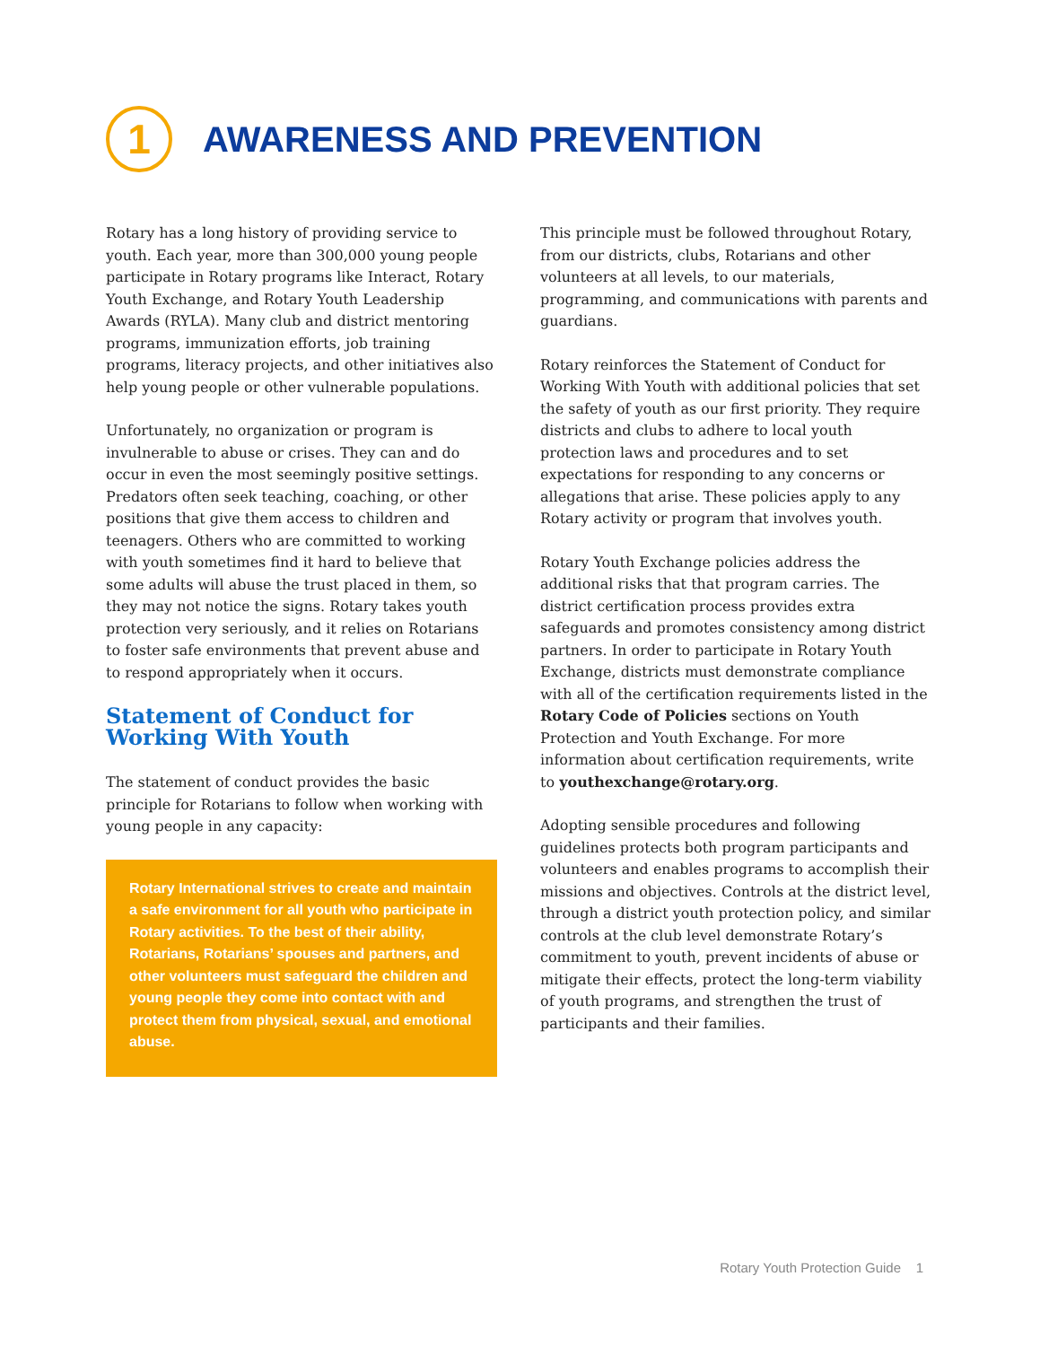1
AWARENESS AND PREVENTION
Rotary has a long history of providing service to youth. Each year, more than 300,000 young people participate in Rotary programs like Interact, Rotary Youth Exchange, and Rotary Youth Leadership Awards (RYLA). Many club and district mentoring programs, immunization efforts, job training programs, literacy projects, and other initiatives also help young people or other vulnerable populations.
Unfortunately, no organization or program is invulnerable to abuse or crises. They can and do occur in even the most seemingly positive settings. Predators often seek teaching, coaching, or other positions that give them access to children and teenagers. Others who are committed to working with youth sometimes find it hard to believe that some adults will abuse the trust placed in them, so they may not notice the signs. Rotary takes youth protection very seriously, and it relies on Rotarians to foster safe environments that prevent abuse and to respond appropriately when it occurs.
Statement of Conduct for Working With Youth
The statement of conduct provides the basic principle for Rotarians to follow when working with young people in any capacity:
Rotary International strives to create and maintain a safe environment for all youth who participate in Rotary activities. To the best of their ability, Rotarians, Rotarians’ spouses and partners, and other volunteers must safeguard the children and young people they come into contact with and protect them from physical, sexual, and emotional abuse.
This principle must be followed throughout Rotary, from our districts, clubs, Rotarians and other volunteers at all levels, to our materials, programming, and communications with parents and guardians.
Rotary reinforces the Statement of Conduct for Working With Youth with additional policies that set the safety of youth as our first priority. They require districts and clubs to adhere to local youth protection laws and procedures and to set expectations for responding to any concerns or allegations that arise. These policies apply to any Rotary activity or program that involves youth.
Rotary Youth Exchange policies address the additional risks that that program carries. The district certification process provides extra safeguards and promotes consistency among district partners. In order to participate in Rotary Youth Exchange, districts must demonstrate compliance with all of the certification requirements listed in the Rotary Code of Policies sections on Youth Protection and Youth Exchange. For more information about certification requirements, write to youthexchange@rotary.org.
Adopting sensible procedures and following guidelines protects both program participants and volunteers and enables programs to accomplish their missions and objectives. Controls at the district level, through a district youth protection policy, and similar controls at the club level demonstrate Rotary’s commitment to youth, prevent incidents of abuse or mitigate their effects, protect the long-term viability of youth programs, and strengthen the trust of participants and their families.
Rotary Youth Protection Guide 1